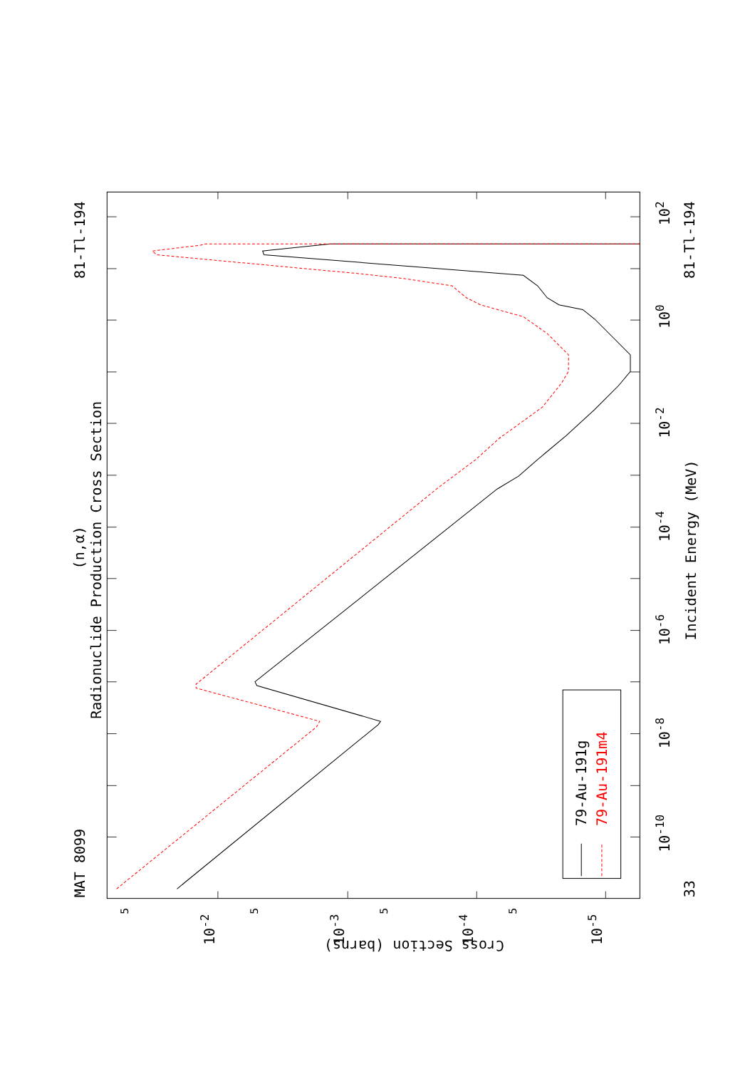MAT 8099
81-Tl-194
(n,α)
Radionuclide Production Cross Section
33
81-Tl-194
Incident Energy (MeV)
79-Au-191g
79-Au-191m4
10-10
10-8
10-6
10-4
10-2
100
102
Cross Section (barns)
10-2
10-3
10-4
10-5
5
5
5
5